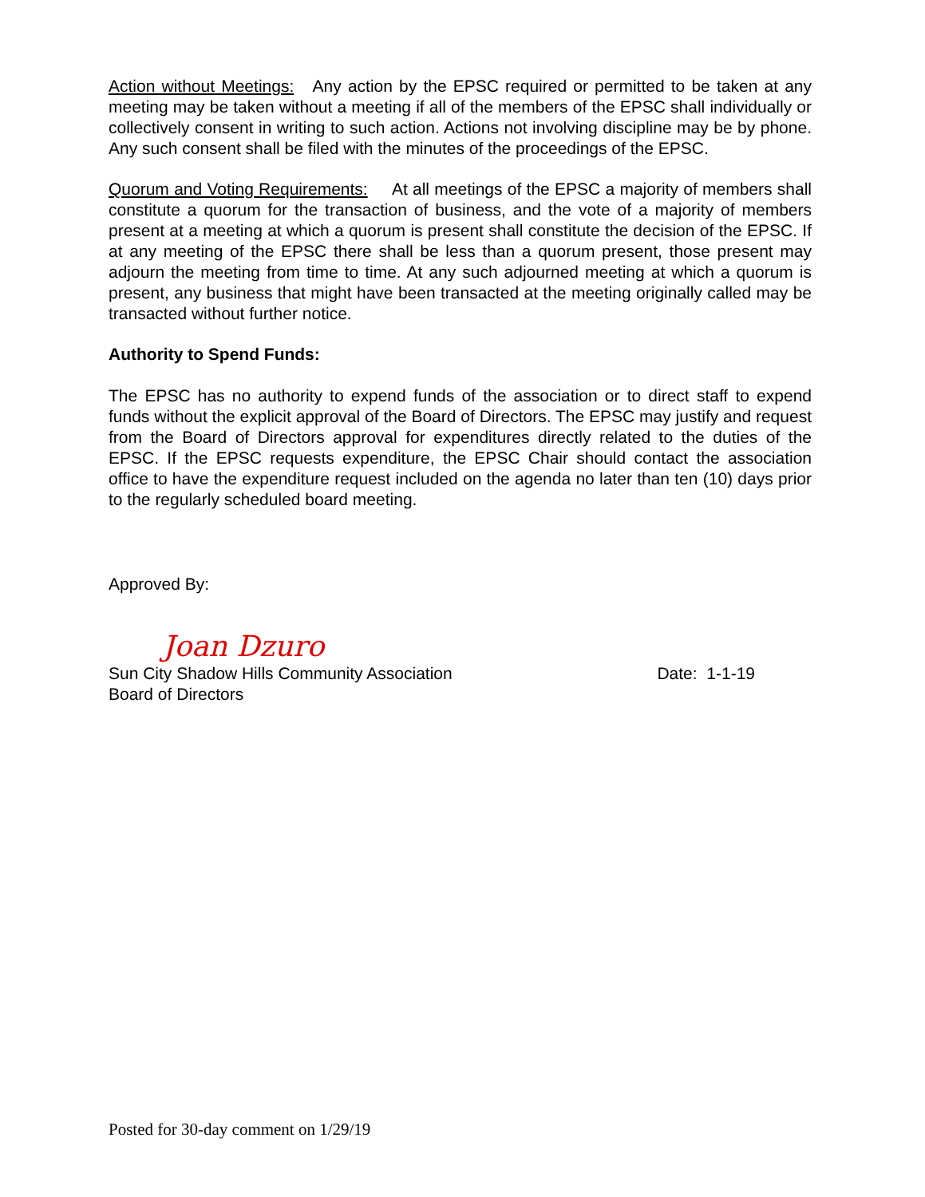Action without Meetings: Any action by the EPSC required or permitted to be taken at any meeting may be taken without a meeting if all of the members of the EPSC shall individually or collectively consent in writing to such action. Actions not involving discipline may be by phone. Any such consent shall be filed with the minutes of the proceedings of the EPSC.
Quorum and Voting Requirements: At all meetings of the EPSC a majority of members shall constitute a quorum for the transaction of business, and the vote of a majority of members present at a meeting at which a quorum is present shall constitute the decision of the EPSC. If at any meeting of the EPSC there shall be less than a quorum present, those present may adjourn the meeting from time to time. At any such adjourned meeting at which a quorum is present, any business that might have been transacted at the meeting originally called may be transacted without further notice.
Authority to Spend Funds:
The EPSC has no authority to expend funds of the association or to direct staff to expend funds without the explicit approval of the Board of Directors. The EPSC may justify and request from the Board of Directors approval for expenditures directly related to the duties of the EPSC. If the EPSC requests expenditure, the EPSC Chair should contact the association office to have the expenditure request included on the agenda no later than ten (10) days prior to the regularly scheduled board meeting.
Approved By:
Joan Dzuro
Sun City Shadow Hills Community Association Date: 1-1-19
Board of Directors
Posted for 30-day comment on 1/29/19